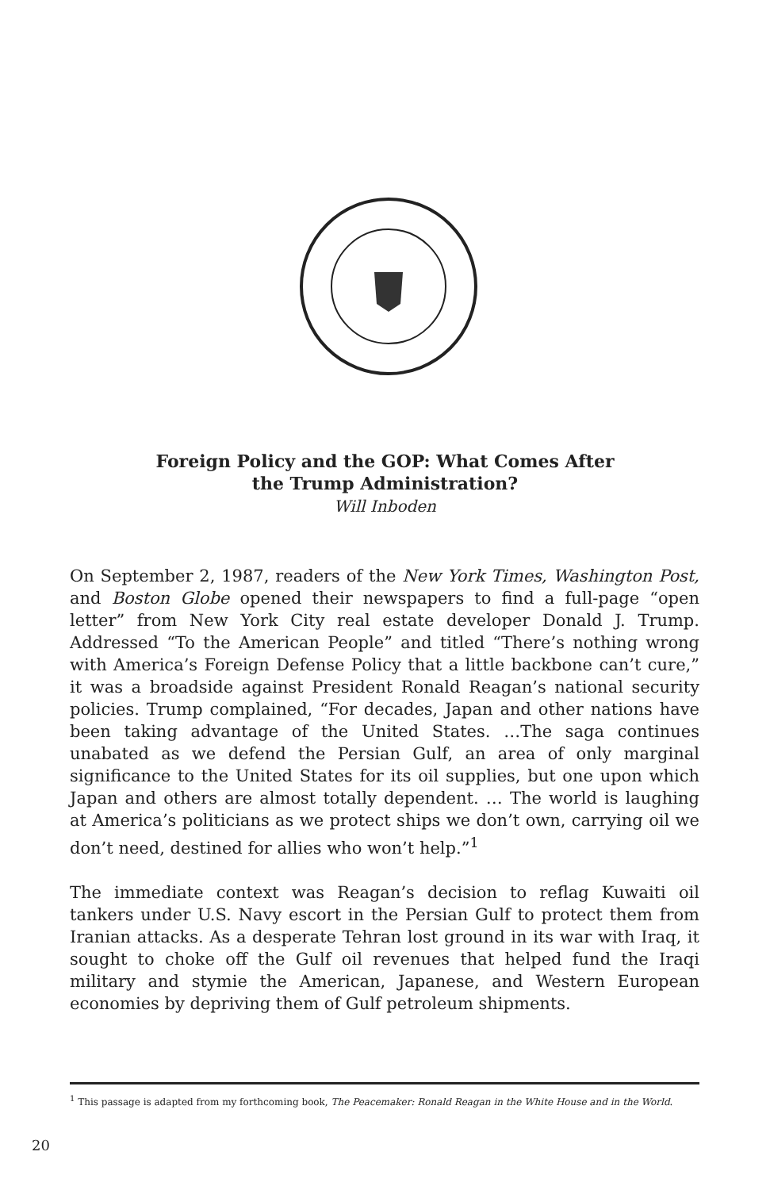Foreign Policy and the GOP: What Comes After
the Trump Administration?
Will Inboden
On September 2, 1987, readers of the New York Times, Washington Post, and Boston Globe opened their newspapers to find a full-page “open letter” from New York City real estate developer Donald J. Trump. Addressed “To the American People” and titled “There’s nothing wrong with America’s Foreign Defense Policy that a little backbone can’t cure,” it was a broadside against President Ronald Reagan’s national security policies. Trump complained, “For decades, Japan and other nations have been taking advantage of the United States. …The saga continues unabated as we defend the Persian Gulf, an area of only marginal significance to the United States for its oil supplies, but one upon which Japan and others are almost totally dependent. … The world is laughing at America’s politicians as we protect ships we don’t own, carrying oil we don’t need, destined for allies who won’t help.”<sup>1</sup>
The immediate context was Reagan’s decision to reflag Kuwaiti oil tankers under U.S. Navy escort in the Persian Gulf to protect them from Iranian attacks. As a desperate Tehran lost ground in its war with Iraq, it sought to choke off the Gulf oil revenues that helped fund the Iraqi military and stymie the American, Japanese, and Western European economies by depriving them of Gulf petroleum shipments.
<sup>1</sup> This passage is adapted from my forthcoming book, The Peacemaker: Ronald Reagan in the White House and in the World.
20